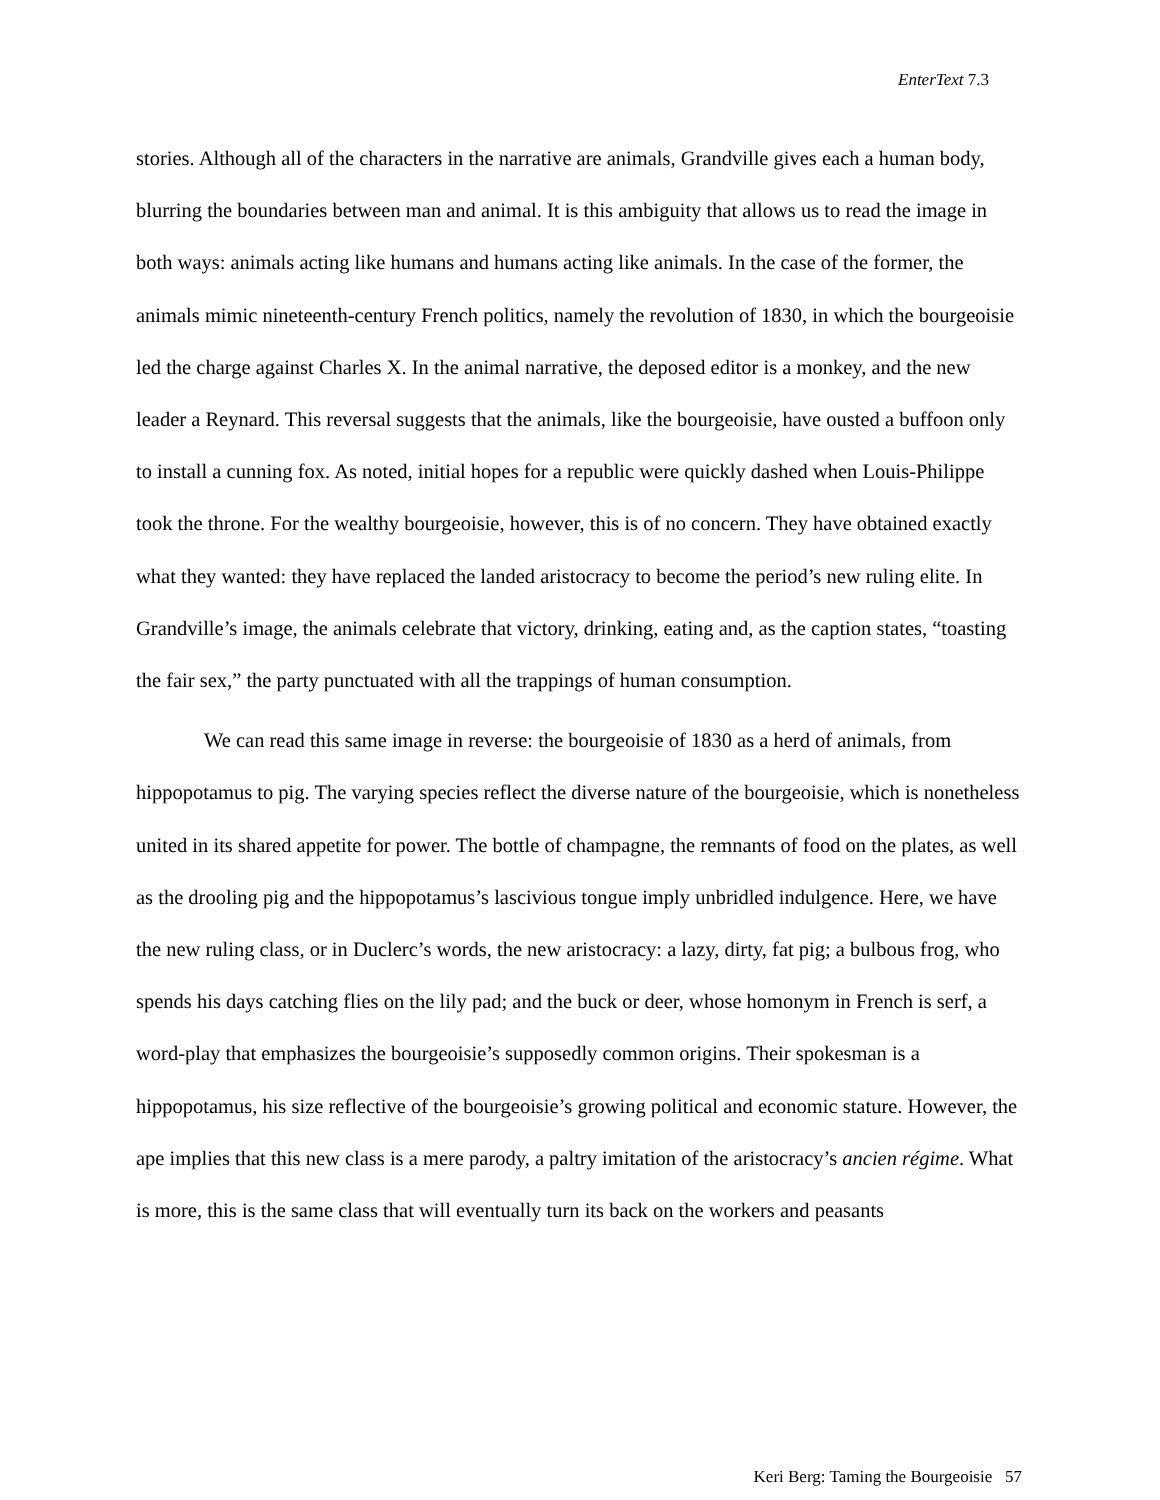EnterText 7.3
stories. Although all of the characters in the narrative are animals, Grandville gives each a human body, blurring the boundaries between man and animal. It is this ambiguity that allows us to read the image in both ways: animals acting like humans and humans acting like animals. In the case of the former, the animals mimic nineteenth-century French politics, namely the revolution of 1830, in which the bourgeoisie led the charge against Charles X. In the animal narrative, the deposed editor is a monkey, and the new leader a Reynard. This reversal suggests that the animals, like the bourgeoisie, have ousted a buffoon only to install a cunning fox. As noted, initial hopes for a republic were quickly dashed when Louis-Philippe took the throne. For the wealthy bourgeoisie, however, this is of no concern. They have obtained exactly what they wanted: they have replaced the landed aristocracy to become the period’s new ruling elite. In Grandville’s image, the animals celebrate that victory, drinking, eating and, as the caption states, “toasting the fair sex,” the party punctuated with all the trappings of human consumption.
We can read this same image in reverse: the bourgeoisie of 1830 as a herd of animals, from hippopotamus to pig. The varying species reflect the diverse nature of the bourgeoisie, which is nonetheless united in its shared appetite for power. The bottle of champagne, the remnants of food on the plates, as well as the drooling pig and the hippopotamus’s lascivious tongue imply unbridled indulgence. Here, we have the new ruling class, or in Duclerc’s words, the new aristocracy: a lazy, dirty, fat pig; a bulbous frog, who spends his days catching flies on the lily pad; and the buck or deer, whose homonym in French is serf, a word-play that emphasizes the bourgeoisie’s supposedly common origins. Their spokesman is a hippopotamus, his size reflective of the bourgeoisie’s growing political and economic stature. However, the ape implies that this new class is a mere parody, a paltry imitation of the aristocracy’s ancien régime. What is more, this is the same class that will eventually turn its back on the workers and peasants
Keri Berg: Taming the Bourgeoisie 57